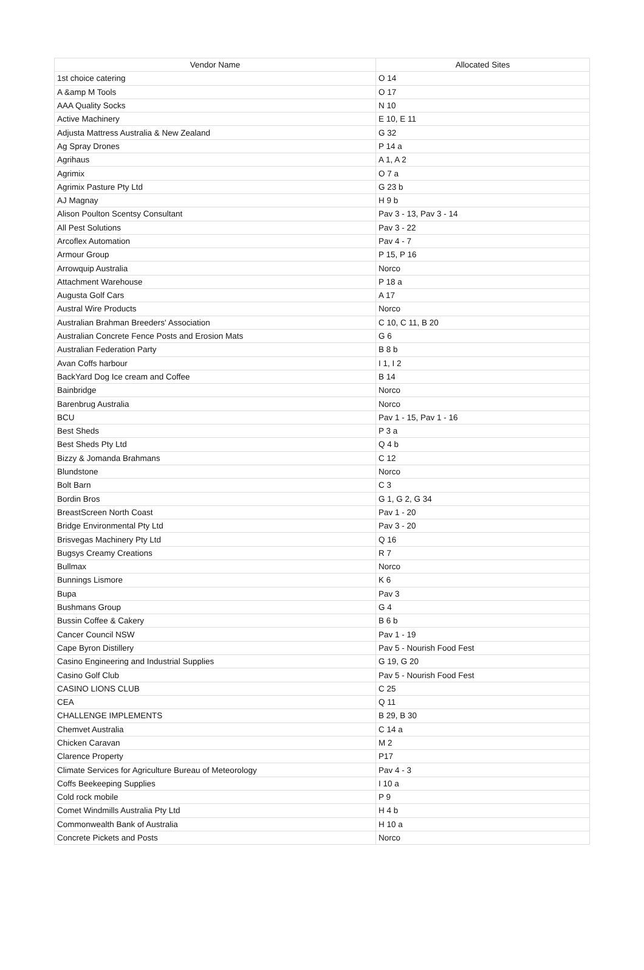| Vendor Name | Allocated Sites |
| --- | --- |
| 1st choice catering | O 14 |
| A &amp M Tools | O 17 |
| AAA Quality Socks | N 10 |
| Active Machinery | E 10, E 11 |
| Adjusta Mattress Australia & New Zealand | G 32 |
| Ag Spray Drones | P 14 a |
| Agrihaus | A 1, A 2 |
| Agrimix | O 7 a |
| Agrimix Pasture Pty Ltd | G 23 b |
| AJ Magnay | H 9 b |
| Alison Poulton Scentsy Consultant | Pav 3 - 13, Pav 3 - 14 |
| All Pest Solutions | Pav 3 - 22 |
| Arcoflex Automation | Pav 4 - 7 |
| Armour Group | P 15, P 16 |
| Arrowquip Australia | Norco |
| Attachment Warehouse | P 18 a |
| Augusta Golf Cars | A 17 |
| Austral Wire Products | Norco |
| Australian Brahman Breeders' Association | C 10, C 11, B 20 |
| Australian Concrete Fence Posts and Erosion Mats | G 6 |
| Australian Federation Party | B 8 b |
| Avan Coffs harbour | I 1, I 2 |
| BackYard Dog Ice cream and Coffee | B 14 |
| Bainbridge | Norco |
| Barenbrug Australia | Norco |
| BCU | Pav 1 - 15, Pav 1 - 16 |
| Best Sheds | P 3 a |
| Best Sheds Pty Ltd | Q 4 b |
| Bizzy & Jomanda Brahmans | C 12 |
| Blundstone | Norco |
| Bolt Barn | C 3 |
| Bordin Bros | G 1, G 2, G 34 |
| BreastScreen North Coast | Pav 1 - 20 |
| Bridge Environmental Pty Ltd | Pav 3 - 20 |
| Brisvegas Machinery Pty Ltd | Q 16 |
| Bugsys Creamy Creations | R 7 |
| Bullmax | Norco |
| Bunnings Lismore | K 6 |
| Bupa | Pav 3 |
| Bushmans Group | G 4 |
| Bussin Coffee & Cakery | B 6 b |
| Cancer Council NSW | Pav 1 - 19 |
| Cape Byron Distillery | Pav 5 - Nourish Food Fest |
| Casino Engineering and Industrial Supplies | G 19, G 20 |
| Casino Golf Club | Pav 5 - Nourish Food Fest |
| CASINO LIONS CLUB | C 25 |
| CEA | Q 11 |
| CHALLENGE IMPLEMENTS | B 29, B 30 |
| Chemvet Australia | C 14 a |
| Chicken Caravan | M 2 |
| Clarence Property | P17 |
| Climate Services for Agriculture Bureau of Meteorology | Pav 4 - 3 |
| Coffs Beekeeping Supplies | I 10 a |
| Cold rock mobile | P 9 |
| Comet Windmills Australia Pty Ltd | H 4 b |
| Commonwealth Bank of Australia | H 10 a |
| Concrete Pickets and Posts | Norco |